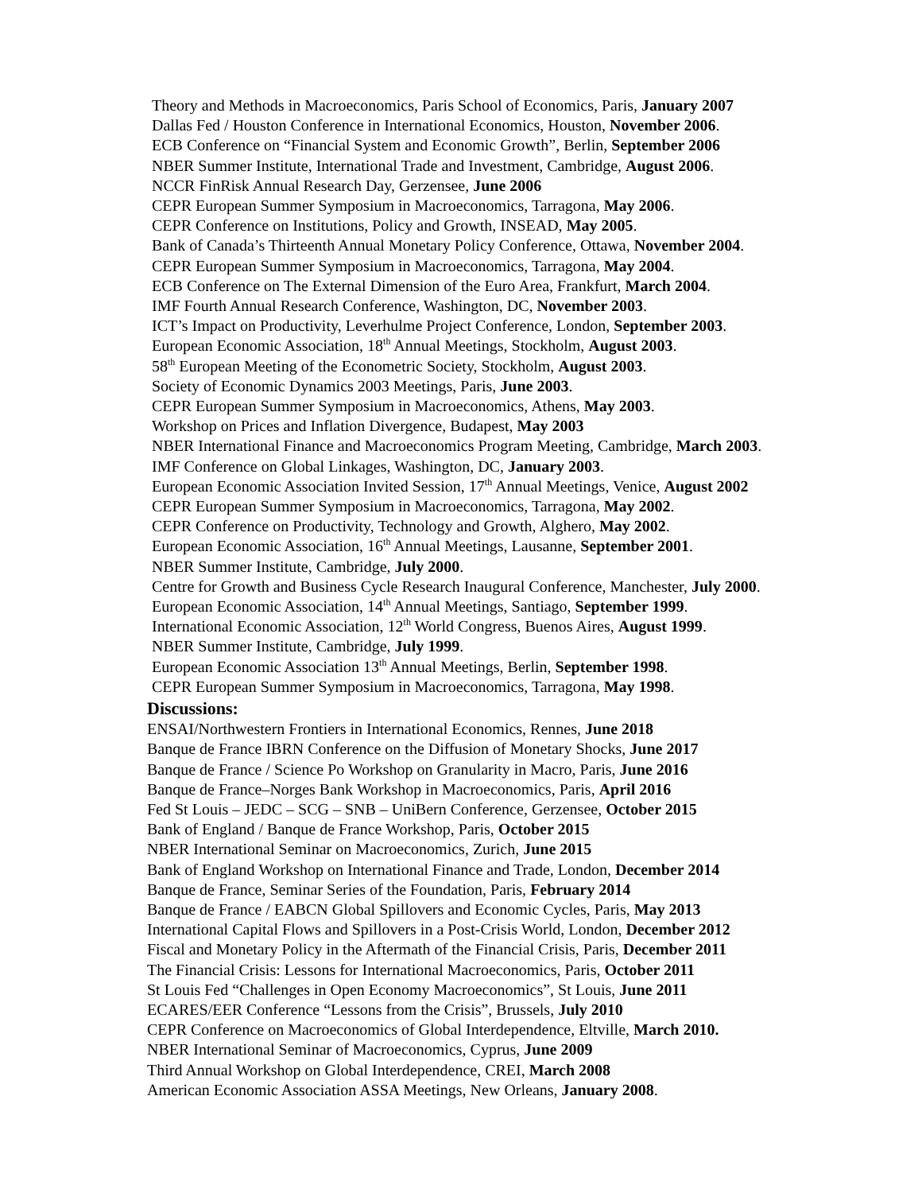Theory and Methods in Macroeconomics, Paris School of Economics, Paris, January 2007
Dallas Fed / Houston Conference in International Economics, Houston, November 2006.
ECB Conference on “Financial System and Economic Growth”, Berlin, September 2006
NBER Summer Institute, International Trade and Investment, Cambridge, August 2006.
NCCR FinRisk Annual Research Day, Gerzensee, June 2006
CEPR European Summer Symposium in Macroeconomics, Tarragona, May 2006.
CEPR Conference on Institutions, Policy and Growth, INSEAD, May 2005.
Bank of Canada’s Thirteenth Annual Monetary Policy Conference, Ottawa, November 2004.
CEPR European Summer Symposium in Macroeconomics, Tarragona, May 2004.
ECB Conference on The External Dimension of the Euro Area, Frankfurt, March 2004.
IMF Fourth Annual Research Conference, Washington, DC, November 2003.
ICT’s Impact on Productivity, Leverhulme Project Conference, London, September 2003.
European Economic Association, 18<sup>th</sup> Annual Meetings, Stockholm, August 2003.
58<sup>th</sup> European Meeting of the Econometric Society, Stockholm, August 2003.
Society of Economic Dynamics 2003 Meetings, Paris, June 2003.
CEPR European Summer Symposium in Macroeconomics, Athens, May 2003.
Workshop on Prices and Inflation Divergence, Budapest, May 2003
NBER International Finance and Macroeconomics Program Meeting, Cambridge, March 2003.
IMF Conference on Global Linkages, Washington, DC, January 2003.
European Economic Association Invited Session, 17<sup>th</sup> Annual Meetings, Venice, August 2002
CEPR European Summer Symposium in Macroeconomics, Tarragona, May 2002.
CEPR Conference on Productivity, Technology and Growth, Alghero, May 2002.
European Economic Association, 16<sup>th</sup> Annual Meetings, Lausanne, September 2001.
NBER Summer Institute, Cambridge, July 2000.
Centre for Growth and Business Cycle Research Inaugural Conference, Manchester, July 2000.
European Economic Association, 14<sup>th</sup> Annual Meetings, Santiago, September 1999.
International Economic Association, 12<sup>th</sup> World Congress, Buenos Aires, August 1999.
NBER Summer Institute, Cambridge, July 1999.
European Economic Association 13<sup>th</sup> Annual Meetings, Berlin, September 1998.
CEPR European Summer Symposium in Macroeconomics, Tarragona, May 1998.
Discussions:
ENSAI/Northwestern Frontiers in International Economics, Rennes, June 2018
Banque de France IBRN Conference on the Diffusion of Monetary Shocks, June 2017
Banque de France / Science Po Workshop on Granularity in Macro, Paris, June 2016
Banque de France–Norges Bank Workshop in Macroeconomics, Paris, April 2016
Fed St Louis – JEDC – SCG – SNB – UniBern Conference, Gerzensee, October 2015
Bank of England / Banque de France Workshop, Paris, October 2015
NBER International Seminar on Macroeconomics, Zurich, June 2015
Bank of England Workshop on International Finance and Trade, London, December 2014
Banque de France, Seminar Series of the Foundation, Paris, February 2014
Banque de France / EABCN Global Spillovers and Economic Cycles, Paris, May 2013
International Capital Flows and Spillovers in a Post-Crisis World, London, December 2012
Fiscal and Monetary Policy in the Aftermath of the Financial Crisis, Paris, December 2011
The Financial Crisis: Lessons for International Macroeconomics, Paris, October 2011
St Louis Fed “Challenges in Open Economy Macroeconomics”, St Louis, June 2011
ECARES/EER Conference “Lessons from the Crisis”, Brussels, July 2010
CEPR Conference on Macroeconomics of Global Interdependence, Eltville, March 2010.
NBER International Seminar of Macroeconomics, Cyprus, June 2009
Third Annual Workshop on Global Interdependence, CREI, March 2008
American Economic Association ASSA Meetings, New Orleans, January 2008.